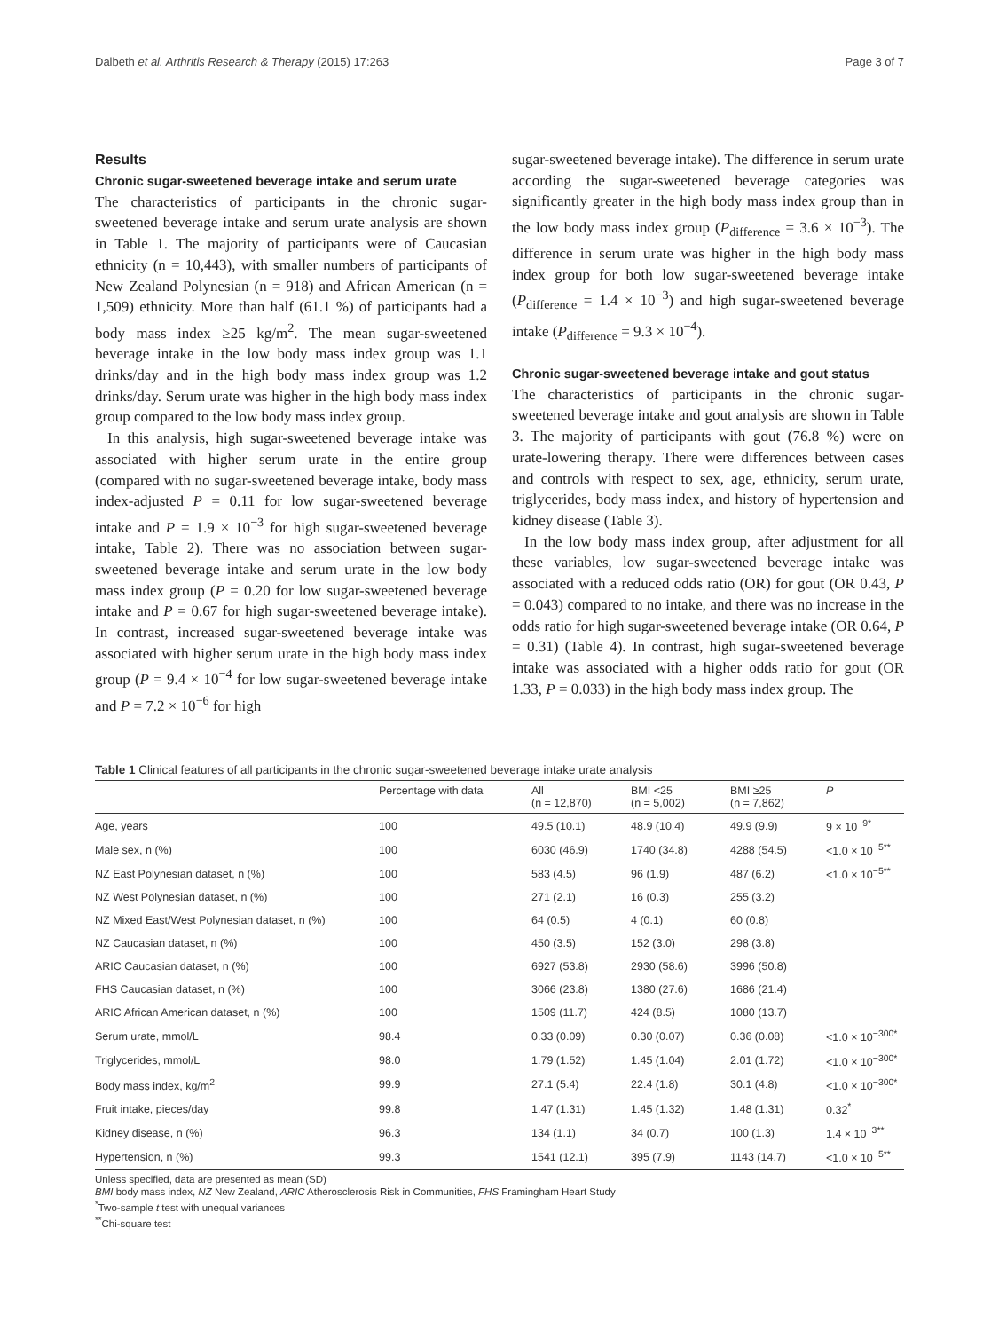Dalbeth et al. Arthritis Research & Therapy (2015) 17:263 Page 3 of 7
Results
Chronic sugar-sweetened beverage intake and serum urate
The characteristics of participants in the chronic sugar-sweetened beverage intake and serum urate analysis are shown in Table 1. The majority of participants were of Caucasian ethnicity (n = 10,443), with smaller numbers of participants of New Zealand Polynesian (n = 918) and African American (n = 1,509) ethnicity. More than half (61.1 %) of participants had a body mass index ≥25 kg/m<sup>2</sup>. The mean sugar-sweetened beverage intake in the low body mass index group was 1.1 drinks/day and in the high body mass index group was 1.2 drinks/day. Serum urate was higher in the high body mass index group compared to the low body mass index group.
In this analysis, high sugar-sweetened beverage intake was associated with higher serum urate in the entire group (compared with no sugar-sweetened beverage intake, body mass index-adjusted P = 0.11 for low sugar-sweetened beverage intake and P = 1.9 × 10<sup>−3</sup> for high sugar-sweetened beverage intake, Table 2). There was no association between sugar-sweetened beverage intake and serum urate in the low body mass index group (P = 0.20 for low sugar-sweetened beverage intake and P = 0.67 for high sugar-sweetened beverage intake). In contrast, increased sugar-sweetened beverage intake was associated with higher serum urate in the high body mass index group (P = 9.4 × 10<sup>−4</sup> for low sugar-sweetened beverage intake and P = 7.2 × 10<sup>−6</sup> for high
sugar-sweetened beverage intake). The difference in serum urate according the sugar-sweetened beverage categories was significantly greater in the high body mass index group than in the low body mass index group (P<sub>difference</sub> = 3.6 × 10<sup>−3</sup>). The difference in serum urate was higher in the high body mass index group for both low sugar-sweetened beverage intake (P<sub>difference</sub> = 1.4 × 10<sup>−3</sup>) and high sugar-sweetened beverage intake (P<sub>difference</sub> = 9.3 × 10<sup>−4</sup>).
Chronic sugar-sweetened beverage intake and gout status
The characteristics of participants in the chronic sugar-sweetened beverage intake and gout analysis are shown in Table 3. The majority of participants with gout (76.8 %) were on urate-lowering therapy. There were differences between cases and controls with respect to sex, age, ethnicity, serum urate, triglycerides, body mass index, and history of hypertension and kidney disease (Table 3).
In the low body mass index group, after adjustment for all these variables, low sugar-sweetened beverage intake was associated with a reduced odds ratio (OR) for gout (OR 0.43, P = 0.043) compared to no intake, and there was no increase in the odds ratio for high sugar-sweetened beverage intake (OR 0.64, P = 0.31) (Table 4). In contrast, high sugar-sweetened beverage intake was associated with a higher odds ratio for gout (OR 1.33, P = 0.033) in the high body mass index group. The
Table 1 Clinical features of all participants in the chronic sugar-sweetened beverage intake urate analysis
| | Percentage with data | All (n = 12,870) | BMI <25 (n = 5,002) | BMI ≥25 (n = 7,862) | P |
| --- | --- | --- | --- | --- | --- |
| Age, years | 100 | 49.5 (10.1) | 48.9 (10.4) | 49.9 (9.9) | 9 × 10<sup>−9*</sup> |
| Male sex, n (%) | 100 | 6030 (46.9) | 1740 (34.8) | 4288 (54.5) | <1.0 × 10<sup>−5**</sup> |
| NZ East Polynesian dataset, n (%) | 100 | 583 (4.5) | 96 (1.9) | 487 (6.2) | <1.0 × 10<sup>−5**</sup> |
| NZ West Polynesian dataset, n (%) | 100 | 271 (2.1) | 16 (0.3) | 255 (3.2) | |
| NZ Mixed East/West Polynesian dataset, n (%) | 100 | 64 (0.5) | 4 (0.1) | 60 (0.8) | |
| NZ Caucasian dataset, n (%) | 100 | 450 (3.5) | 152 (3.0) | 298 (3.8) | |
| ARIC Caucasian dataset, n (%) | 100 | 6927 (53.8) | 2930 (58.6) | 3996 (50.8) | |
| FHS Caucasian dataset, n (%) | 100 | 3066 (23.8) | 1380 (27.6) | 1686 (21.4) | |
| ARIC African American dataset, n (%) | 100 | 1509 (11.7) | 424 (8.5) | 1080 (13.7) | |
| Serum urate, mmol/L | 98.4 | 0.33 (0.09) | 0.30 (0.07) | 0.36 (0.08) | <1.0 × 10<sup>−300*</sup> |
| Triglycerides, mmol/L | 98.0 | 1.79 (1.52) | 1.45 (1.04) | 2.01 (1.72) | <1.0 × 10<sup>−300*</sup> |
| Body mass index, kg/m<sup>2</sup> | 99.9 | 27.1 (5.4) | 22.4 (1.8) | 30.1 (4.8) | <1.0 × 10<sup>−300*</sup> |
| Fruit intake, pieces/day | 99.8 | 1.47 (1.31) | 1.45 (1.32) | 1.48 (1.31) | 0.32<sup>*</sup> |
| Kidney disease, n (%) | 96.3 | 134 (1.1) | 34 (0.7) | 100 (1.3) | 1.4 × 10<sup>−3**</sup> |
| Hypertension, n (%) | 99.3 | 1541 (12.1) | 395 (7.9) | 1143 (14.7) | <1.0 × 10<sup>−5**</sup> |
Unless specified, data are presented as mean (SD)
BMI body mass index, NZ New Zealand, ARIC Atherosclerosis Risk in Communities, FHS Framingham Heart Study
<sup>*</sup> Two-sample t test with unequal variances
<sup>**</sup> Chi-square test